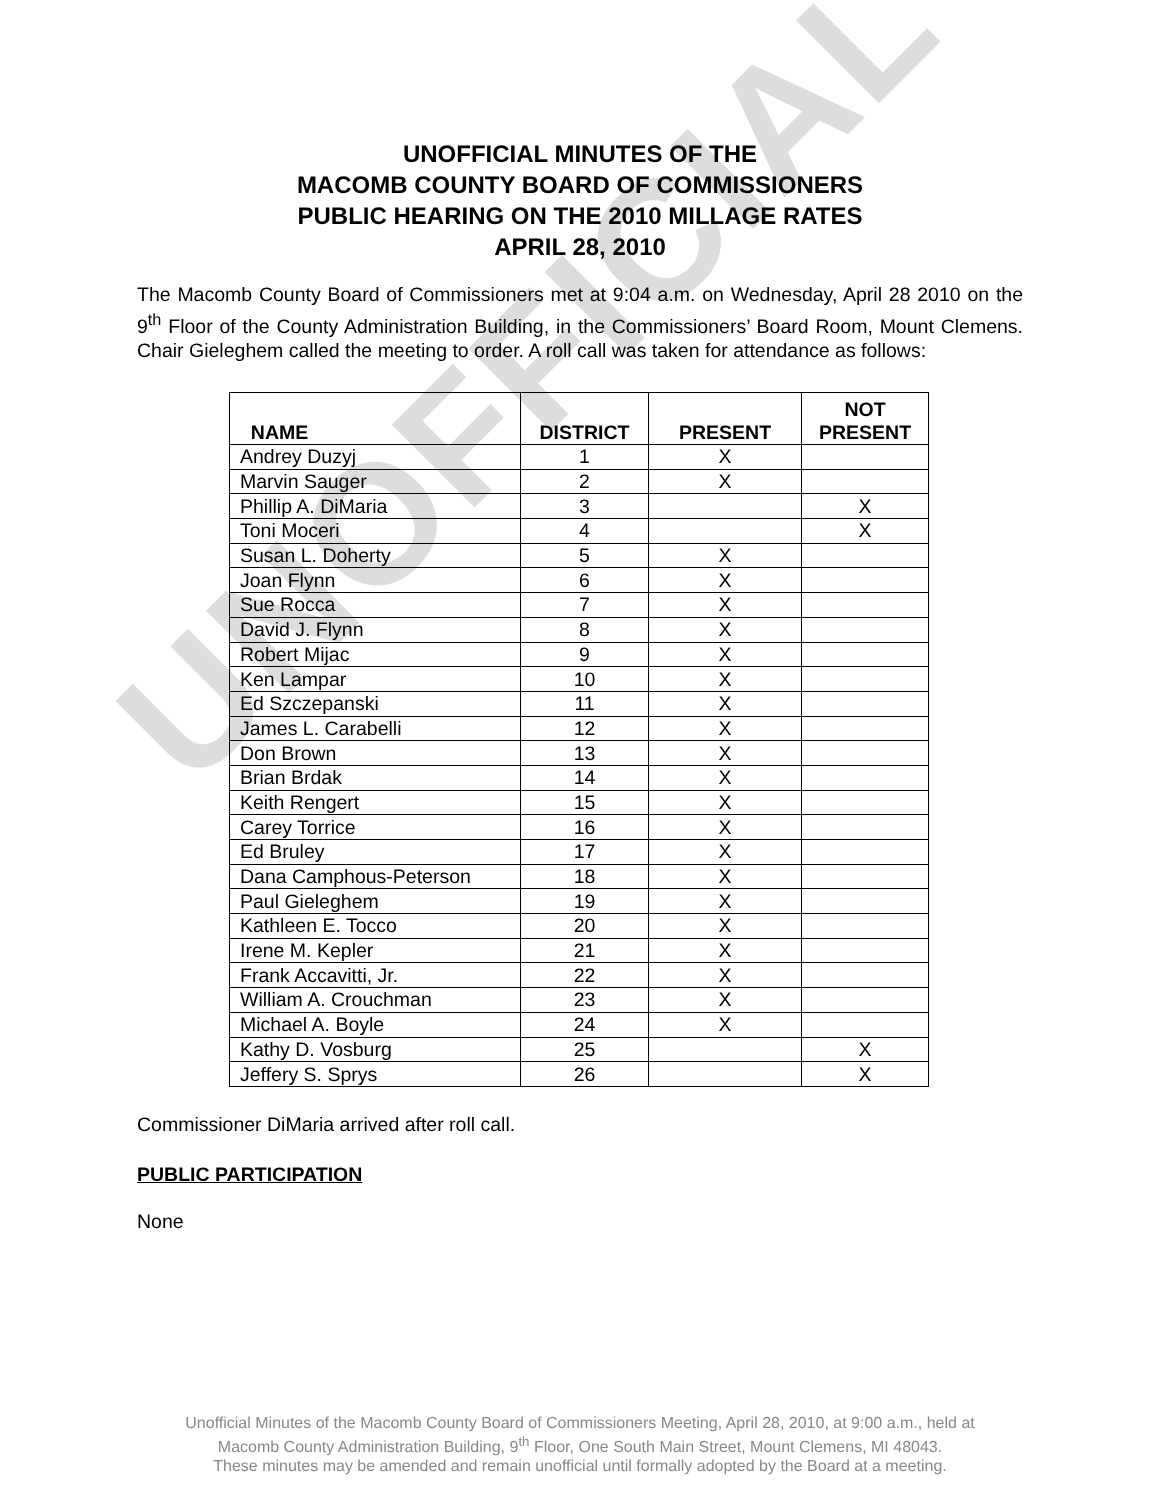UNOFFICIAL
UNOFFICIAL MINUTES OF THE
MACOMB COUNTY BOARD OF COMMISSIONERS
PUBLIC HEARING ON THE 2010 MILLAGE RATES
APRIL 28, 2010
The Macomb County Board of Commissioners met at 9:04 a.m. on Wednesday, April 28 2010 on the 9<sup>th</sup> Floor of the County Administration Building, in the Commissioners’ Board Room, Mount Clemens. Chair Gieleghem called the meeting to order. A roll call was taken for attendance as follows:
| NAME | DISTRICT | PRESENT | NOT PRESENT |
| --- | --- | --- | --- |
| Andrey Duzyj | 1 | X | |
| Marvin Sauger | 2 | X | |
| Phillip A. DiMaria | 3 | | X |
| Toni Moceri | 4 | | X |
| Susan L. Doherty | 5 | X | |
| Joan Flynn | 6 | X | |
| Sue Rocca | 7 | X | |
| David J. Flynn | 8 | X | |
| Robert Mijac | 9 | X | |
| Ken Lampar | 10 | X | |
| Ed Szczepanski | 11 | X | |
| James L. Carabelli | 12 | X | |
| Don Brown | 13 | X | |
| Brian Brdak | 14 | X | |
| Keith Rengert | 15 | X | |
| Carey Torrice | 16 | X | |
| Ed Bruley | 17 | X | |
| Dana Camphous-Peterson | 18 | X | |
| Paul Gieleghem | 19 | X | |
| Kathleen E. Tocco | 20 | X | |
| Irene M. Kepler | 21 | X | |
| Frank Accavitti, Jr. | 22 | X | |
| William A. Crouchman | 23 | X | |
| Michael A. Boyle | 24 | X | |
| Kathy D. Vosburg | 25 | | X |
| Jeffery S. Sprys | 26 | | X |
Commissioner DiMaria arrived after roll call.
PUBLIC PARTICIPATION
None
Unofficial Minutes of the Macomb County Board of Commissioners Meeting, April 28, 2010, at 9:00 a.m., held at
Macomb County Administration Building, 9<sup>th</sup> Floor, One South Main Street, Mount Clemens, MI 48043.
These minutes may be amended and remain unofficial until formally adopted by the Board at a meeting.